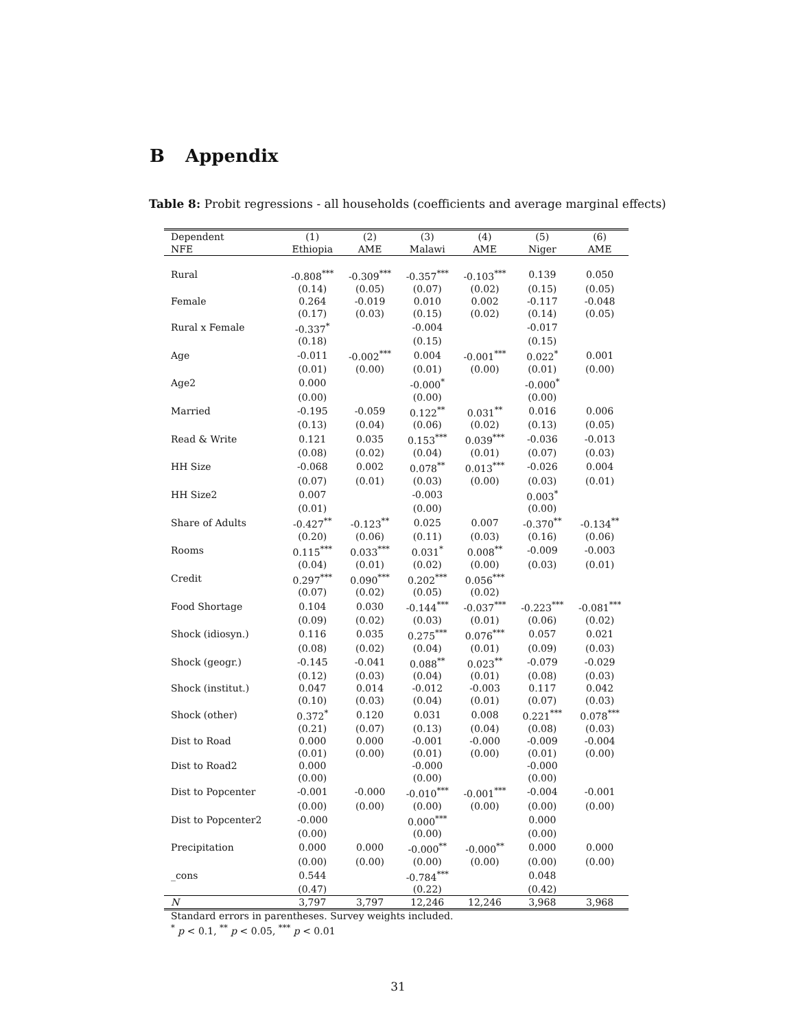B Appendix
Table 8: Probit regressions - all households (coefficients and average marginal effects)
| Dependent | (1) | (2) | (3) | (4) | (5) | (6) |
| --- | --- | --- | --- | --- | --- | --- |
| NFE | Ethiopia | AME | Malawi | AME | Niger | AME |
| Rural | -0.808<sup>***</sup> | -0.309<sup>***</sup> | -0.357<sup>***</sup> | -0.103<sup>***</sup> | 0.139 | 0.050 |
| | (0.14) | (0.05) | (0.07) | (0.02) | (0.15) | (0.05) |
| Female | 0.264 | -0.019 | 0.010 | 0.002 | -0.117 | -0.048 |
| | (0.17) | (0.03) | (0.15) | (0.02) | (0.14) | (0.05) |
| Rural x Female | -0.337<sup>*</sup> | | -0.004 | | -0.017 | |
| | (0.18) | | (0.15) | | (0.15) | |
| Age | -0.011 | -0.002<sup>***</sup> | 0.004 | -0.001<sup>***</sup> | 0.022<sup>*</sup> | 0.001 |
| | (0.01) | (0.00) | (0.01) | (0.00) | (0.01) | (0.00) |
| Age2 | 0.000 | | -0.000<sup>*</sup> | | -0.000<sup>*</sup> | |
| | (0.00) | | (0.00) | | (0.00) | |
| Married | -0.195 | -0.059 | 0.122<sup>**</sup> | 0.031<sup>**</sup> | 0.016 | 0.006 |
| | (0.13) | (0.04) | (0.06) | (0.02) | (0.13) | (0.05) |
| Read & Write | 0.121 | 0.035 | 0.153<sup>***</sup> | 0.039<sup>***</sup> | -0.036 | -0.013 |
| | (0.08) | (0.02) | (0.04) | (0.01) | (0.07) | (0.03) |
| HH Size | -0.068 | 0.002 | 0.078<sup>**</sup> | 0.013<sup>***</sup> | -0.026 | 0.004 |
| | (0.07) | (0.01) | (0.03) | (0.00) | (0.03) | (0.01) |
| HH Size2 | 0.007 | | -0.003 | | 0.003<sup>*</sup> | |
| | (0.01) | | (0.00) | | (0.00) | |
| Share of Adults | -0.427<sup>**</sup> | -0.123<sup>**</sup> | 0.025 | 0.007 | -0.370<sup>**</sup> | -0.134<sup>**</sup> |
| | (0.20) | (0.06) | (0.11) | (0.03) | (0.16) | (0.06) |
| Rooms | 0.115<sup>***</sup> | 0.033<sup>***</sup> | 0.031<sup>*</sup> | 0.008<sup>**</sup> | -0.009 | -0.003 |
| | (0.04) | (0.01) | (0.02) | (0.00) | (0.03) | (0.01) |
| Credit | 0.297<sup>***</sup> | 0.090<sup>***</sup> | 0.202<sup>***</sup> | 0.056<sup>***</sup> | | |
| | (0.07) | (0.02) | (0.05) | (0.02) | | |
| Food Shortage | 0.104 | 0.030 | -0.144<sup>***</sup> | -0.037<sup>***</sup> | -0.223<sup>***</sup> | -0.081<sup>***</sup> |
| | (0.09) | (0.02) | (0.03) | (0.01) | (0.06) | (0.02) |
| Shock (idiosyn.) | 0.116 | 0.035 | 0.275<sup>***</sup> | 0.076<sup>***</sup> | 0.057 | 0.021 |
| | (0.08) | (0.02) | (0.04) | (0.01) | (0.09) | (0.03) |
| Shock (geogr.) | -0.145 | -0.041 | 0.088<sup>**</sup> | 0.023<sup>**</sup> | -0.079 | -0.029 |
| | (0.12) | (0.03) | (0.04) | (0.01) | (0.08) | (0.03) |
| Shock (institut.) | 0.047 | 0.014 | -0.012 | -0.003 | 0.117 | 0.042 |
| | (0.10) | (0.03) | (0.04) | (0.01) | (0.07) | (0.03) |
| Shock (other) | 0.372<sup>*</sup> | 0.120 | 0.031 | 0.008 | 0.221<sup>***</sup> | 0.078<sup>***</sup> |
| | (0.21) | (0.07) | (0.13) | (0.04) | (0.08) | (0.03) |
| Dist to Road | 0.000 | 0.000 | -0.001 | -0.000 | -0.009 | -0.004 |
| | (0.01) | (0.00) | (0.01) | (0.00) | (0.01) | (0.00) |
| Dist to Road2 | 0.000 | | -0.000 | | -0.000 | |
| | (0.00) | | (0.00) | | (0.00) | |
| Dist to Popcenter | -0.001 | -0.000 | -0.010<sup>***</sup> | -0.001<sup>***</sup> | -0.004 | -0.001 |
| | (0.00) | (0.00) | (0.00) | (0.00) | (0.00) | (0.00) |
| Dist to Popcenter2 | -0.000 | | 0.000<sup>***</sup> | | 0.000 | |
| | (0.00) | | (0.00) | | (0.00) | |
| Precipitation | 0.000 | 0.000 | -0.000<sup>**</sup> | -0.000<sup>**</sup> | 0.000 | 0.000 |
| | (0.00) | (0.00) | (0.00) | (0.00) | (0.00) | (0.00) |
| _cons | 0.544 | | -0.784<sup>***</sup> | | 0.048 | |
| | (0.47) | | (0.22) | | (0.42) | |
| N | 3,797 | 3,797 | 12,246 | 12,246 | 3,968 | 3,968 |
Standard errors in parentheses. Survey weights included.
<sup>*</sup> p < 0.1, <sup>**</sup> p < 0.05, <sup>***</sup> p < 0.01
31